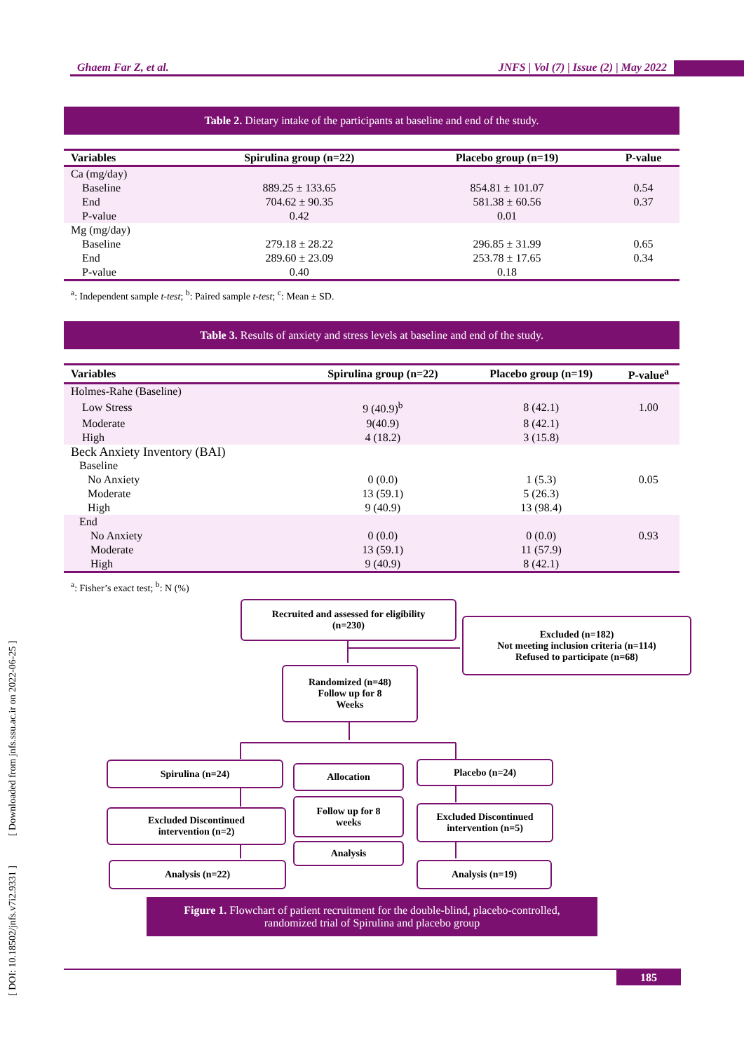Ghaem Far Z, et al. JNFS | Vol (7) | Issue (2) | May 2022
Table 2. Dietary intake of the participants at baseline and end of the study.
| Variables | Spirulina group (n=22) | Placebo group (n=19) | P-value |
| --- | --- | --- | --- |
| Ca (mg/day) | | | |
| Baseline | 889.25 ± 133.65 | 854.81 ± 101.07 | 0.54 |
| End | 704.62 ± 90.35 | 581.38 ± 60.56 | 0.37 |
| P-value | 0.42 | 0.01 | |
| Mg (mg/day) | | | |
| Baseline | 279.18 ± 28.22 | 296.85 ± 31.99 | 0.65 |
| End | 289.60 ± 23.09 | 253.78 ± 17.65 | 0.34 |
| P-value | 0.40 | 0.18 | |
<sup>a</sup>: Independent sample t-test; <sup>b</sup>: Paired sample t-test; <sup>c</sup>: Mean ± SD.
Table 3. Results of anxiety and stress levels at baseline and end of the study.
| Variables | Spirulina group (n=22) | Placebo group (n=19) | P-value<sup>a</sup> |
| --- | --- | --- | --- |
| Holmes-Rahe (Baseline) | | | |
| Low Stress | 9 (40.9)<sup>b</sup> | 8 (42.1) | 1.00 |
| Moderate | 9(40.9) | 8 (42.1) | |
| High | 4 (18.2) | 3 (15.8) | |
| Beck Anxiety Inventory (BAI) | | | |
| Baseline | | | |
| No Anxiety | 0 (0.0) | 1 (5.3) | 0.05 |
| Moderate | 13 (59.1) | 5 (26.3) | |
| High | 9 (40.9) | 13 (98.4) | |
| End | | | |
| No Anxiety | 0 (0.0) | 0 (0.0) | 0.93 |
| Moderate | 13 (59.1) | 11 (57.9) | |
| High | 9 (40.9) | 8 (42.1) | |
<sup>a</sup>: Fisher’s exact test; <sup>b</sup>: N (%)
Recruited and assessed for eligibility
(n=230)
Excluded (n=182)
Not meeting inclusion criteria (n=114)
Refused to participate (n=68)
Randomized (n=48)
Follow up for 8
Weeks
Spirulina (n=24) Allocation Placebo (n=24)
Excluded Discontinued
intervention (n=2)
Follow up for 8
weeks
Excluded Discontinued
intervention (n=5)
Analysis
Analysis (n=22) Analysis (n=19)
Figure 1. Flowchart of patient recruitment for the double-blind, placebo-controlled,
randomized trial of Spirulina and placebo group
185
[ DOI: 10.18502/jnfs.v7i2.9331 ] [ Downloaded from jnfs.ssu.ac.ir on 2022-06-25 ]